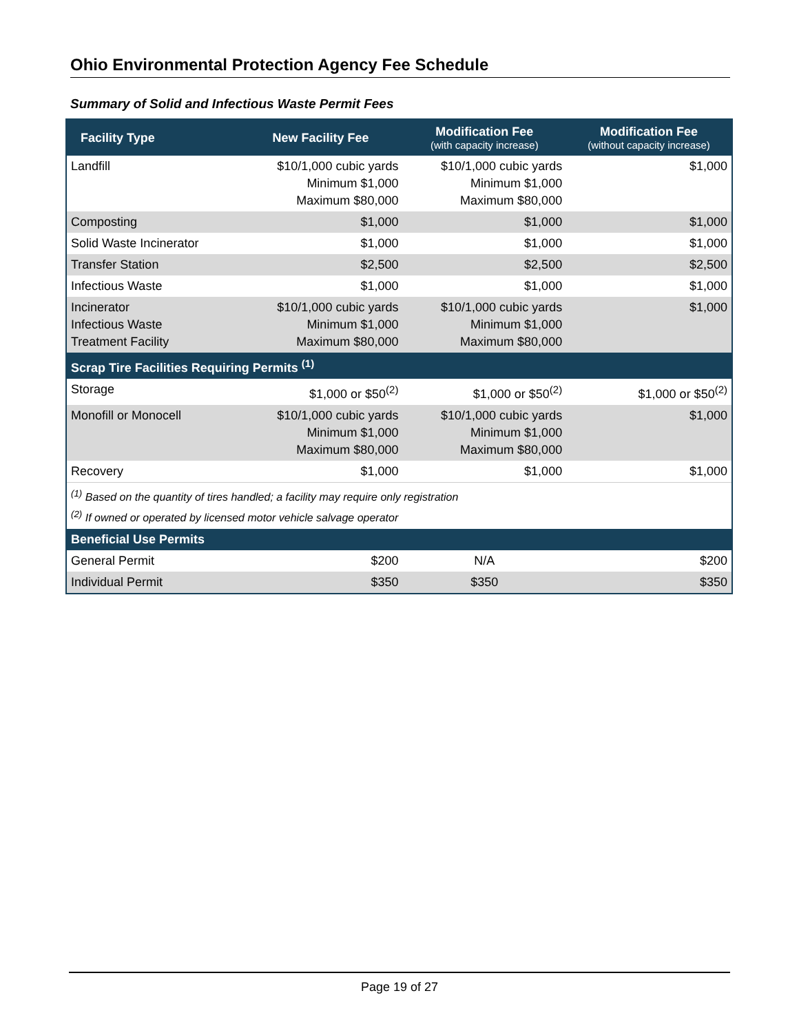Ohio Environmental Protection Agency Fee Schedule
Summary of Solid and Infectious Waste Permit Fees
| Facility Type | New Facility Fee | Modification Fee (with capacity increase) | Modification Fee (without capacity increase) |
| --- | --- | --- | --- |
| Landfill | $10/1,000 cubic yards Minimum $1,000 Maximum $80,000 | $10/1,000 cubic yards Minimum $1,000 Maximum $80,000 | $1,000 |
| Composting | $1,000 | $1,000 | $1,000 |
| Solid Waste Incinerator | $1,000 | $1,000 | $1,000 |
| Transfer Station | $2,500 | $2,500 | $2,500 |
| Infectious Waste | $1,000 | $1,000 | $1,000 |
| Incinerator Infectious Waste Treatment Facility | $10/1,000 cubic yards Minimum $1,000 Maximum $80,000 | $10/1,000 cubic yards Minimum $1,000 Maximum $80,000 | $1,000 |
| Scrap Tire Facilities Requiring Permits <sup>(1)</sup> | | | |
| Storage | $1,000 or $50<sup>(2)</sup> | $1,000 or $50<sup>(2)</sup> | $1,000 or $50<sup>(2)</sup> |
| Monofill or Monocell | $10/1,000 cubic yards Minimum $1,000 Maximum $80,000 | $10/1,000 cubic yards Minimum $1,000 Maximum $80,000 | $1,000 |
| Recovery | $1,000 | $1,000 | $1,000 |
| <sup>(1)</sup> Based on the quantity of tires handled; a facility may require only registration <sup>(2)</sup> If owned or operated by licensed motor vehicle salvage operator | | | |
| Beneficial Use Permits | | | |
| General Permit | $200 | N/A | $200 |
| Individual Permit | $350 | $350 | $350 |
Page 19 of 27